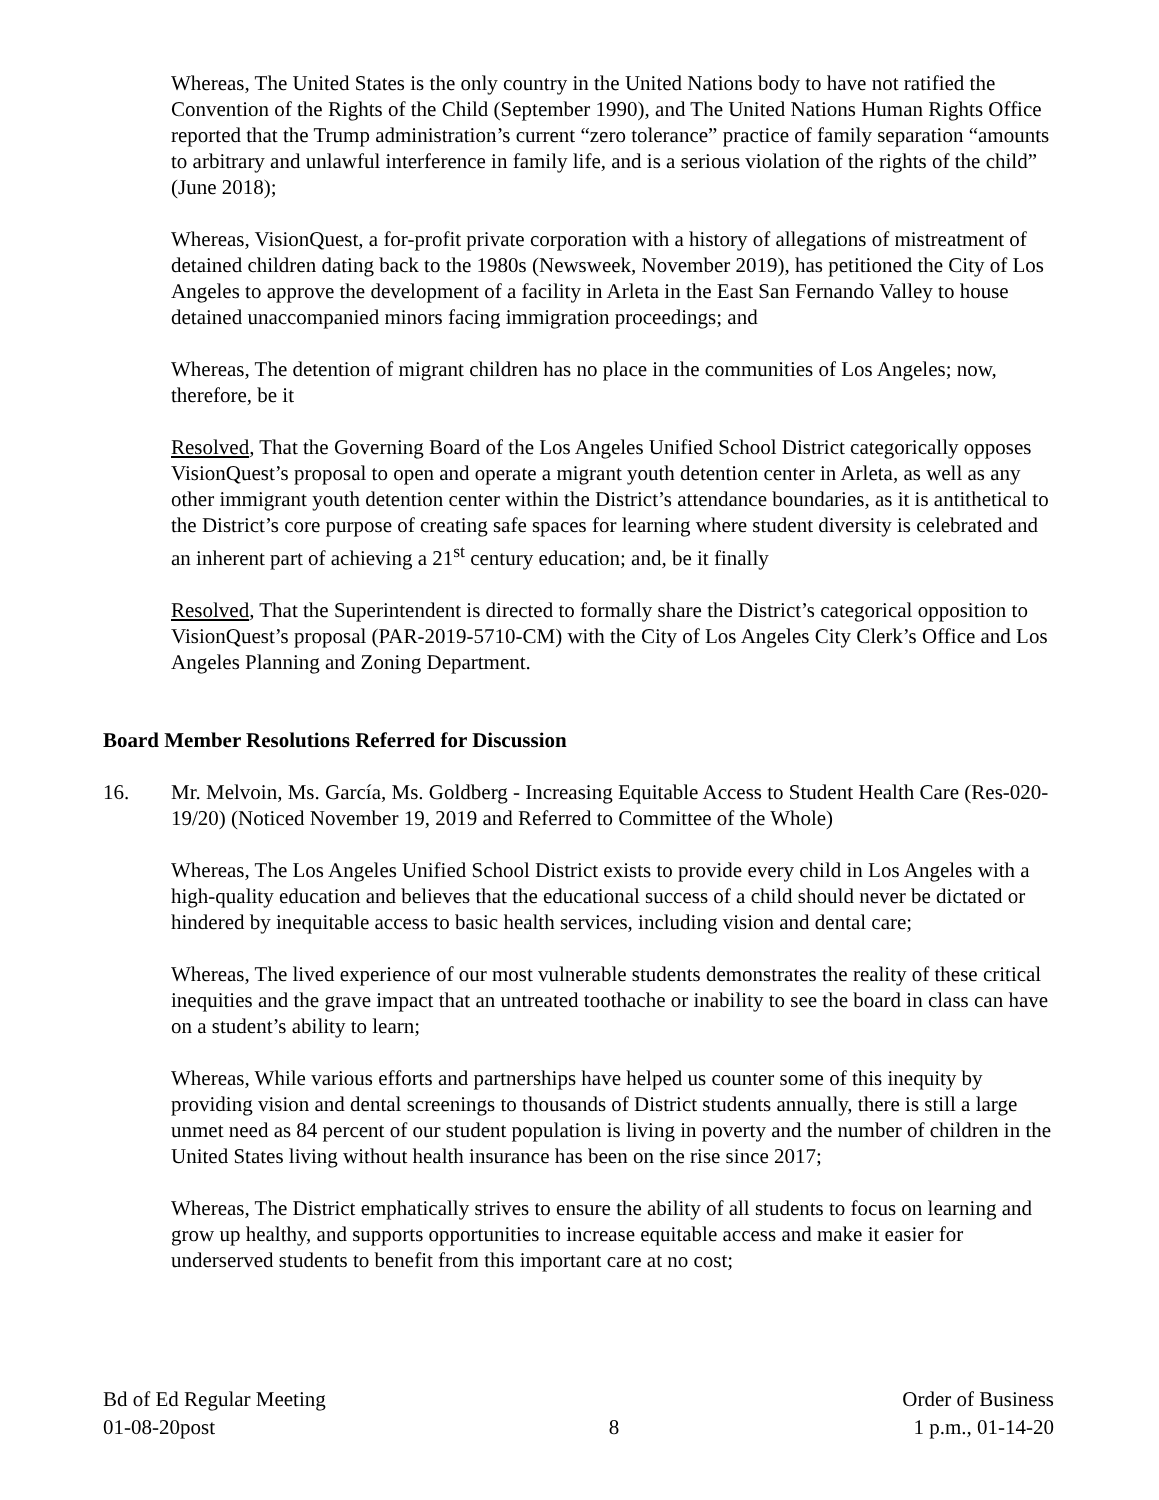Whereas, The United States is the only country in the United Nations body to have not ratified the Convention of the Rights of the Child (September 1990), and The United Nations Human Rights Office reported that the Trump administration’s current “zero tolerance” practice of family separation “amounts to arbitrary and unlawful interference in family life, and is a serious violation of the rights of the child” (June 2018);
Whereas, VisionQuest, a for-profit private corporation with a history of allegations of mistreatment of detained children dating back to the 1980s (Newsweek, November 2019), has petitioned the City of Los Angeles to approve the development of a facility in Arleta in the East San Fernando Valley to house detained unaccompanied minors facing immigration proceedings; and
Whereas, The detention of migrant children has no place in the communities of Los Angeles; now, therefore, be it
Resolved, That the Governing Board of the Los Angeles Unified School District categorically opposes VisionQuest’s proposal to open and operate a migrant youth detention center in Arleta, as well as any other immigrant youth detention center within the District’s attendance boundaries, as it is antithetical to the District’s core purpose of creating safe spaces for learning where student diversity is celebrated and an inherent part of achieving a 21<sup>st</sup> century education; and, be it finally
Resolved, That the Superintendent is directed to formally share the District’s categorical opposition to VisionQuest’s proposal (PAR-2019-5710-CM) with the City of Los Angeles City Clerk’s Office and Los Angeles Planning and Zoning Department.
Board Member Resolutions Referred for Discussion
16. Mr. Melvoin, Ms. García, Ms. Goldberg - Increasing Equitable Access to Student Health Care (Res-020-19/20) (Noticed November 19, 2019 and Referred to Committee of the Whole)
Whereas, The Los Angeles Unified School District exists to provide every child in Los Angeles with a high-quality education and believes that the educational success of a child should never be dictated or hindered by inequitable access to basic health services, including vision and dental care;
Whereas, The lived experience of our most vulnerable students demonstrates the reality of these critical inequities and the grave impact that an untreated toothache or inability to see the board in class can have on a student’s ability to learn;
Whereas, While various efforts and partnerships have helped us counter some of this inequity by providing vision and dental screenings to thousands of District students annually, there is still a large unmet need as 84 percent of our student population is living in poverty and the number of children in the United States living without health insurance has been on the rise since 2017;
Whereas, The District emphatically strives to ensure the ability of all students to focus on learning and grow up healthy, and supports opportunities to increase equitable access and make it easier for underserved students to benefit from this important care at no cost;
Bd of Ed Regular Meeting
01-08-20post
8 Order of Business
1 p.m., 01-14-20